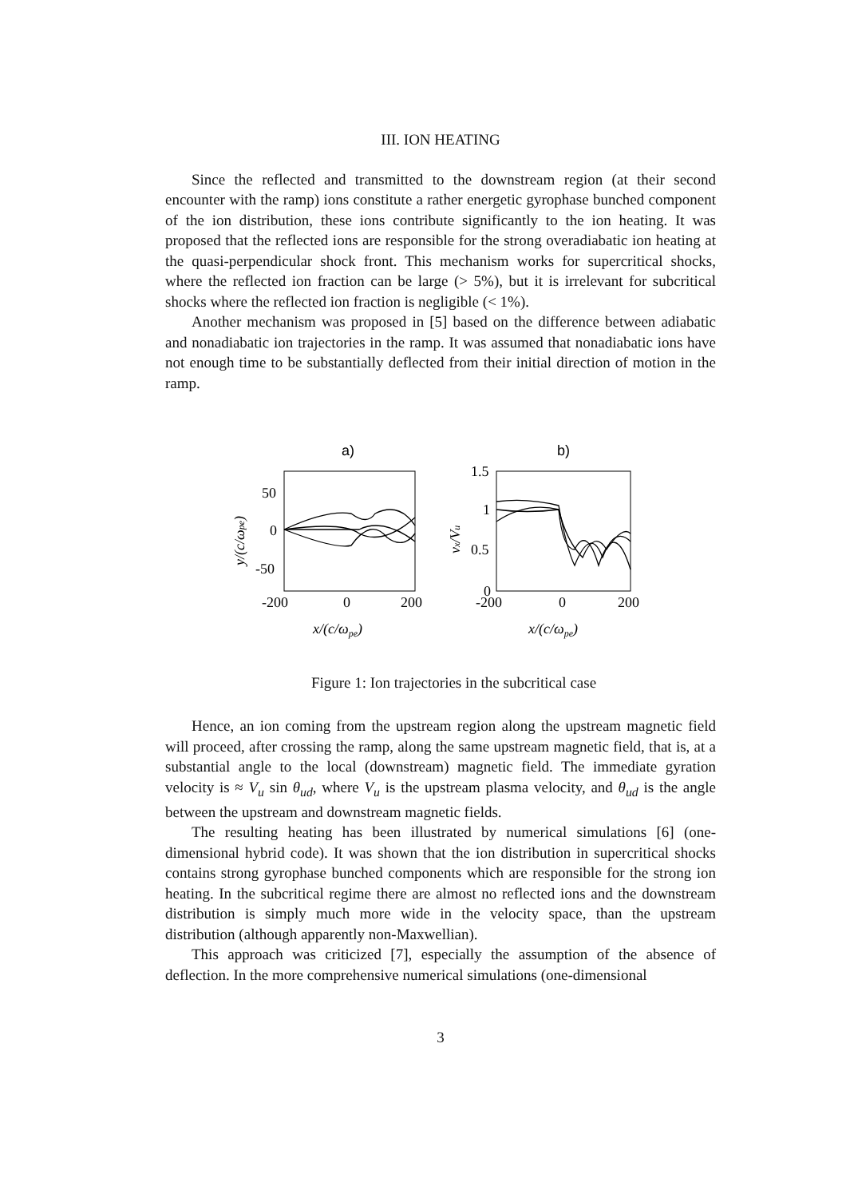III. ION HEATING
Since the reflected and transmitted to the downstream region (at their second encounter with the ramp) ions constitute a rather energetic gyrophase bunched component of the ion distribution, these ions contribute significantly to the ion heating. It was proposed that the reflected ions are responsible for the strong overadiabatic ion heating at the quasi-perpendicular shock front. This mechanism works for supercritical shocks, where the reflected ion fraction can be large (> 5%), but it is irrelevant for subcritical shocks where the reflected ion fraction is negligible (< 1%).
Another mechanism was proposed in [5] based on the difference between adiabatic and nonadiabatic ion trajectories in the ramp. It was assumed that nonadiabatic ions have not enough time to be substantially deflected from their initial direction of motion in the ramp.
a)
b)
50
0
-50
-200
0
200
1.5
1
0.5
0
-200
0
200
x/(c/ωpe)
x/(c/ωpe)
y/(c/ωpe)
vx/Vu
Figure 1: Ion trajectories in the subcritical case
Hence, an ion coming from the upstream region along the upstream magnetic field will proceed, after crossing the ramp, along the same upstream magnetic field, that is, at a substantial angle to the local (downstream) magnetic field. The immediate gyration velocity is ≈ V<sub>u</sub> sin θ<sub>ud</sub>, where V<sub>u</sub> is the upstream plasma velocity, and θ<sub>ud</sub> is the angle between the upstream and downstream magnetic fields.
The resulting heating has been illustrated by numerical simulations [6] (one-dimensional hybrid code). It was shown that the ion distribution in supercritical shocks contains strong gyrophase bunched components which are responsible for the strong ion heating. In the subcritical regime there are almost no reflected ions and the downstream distribution is simply much more wide in the velocity space, than the upstream distribution (although apparently non-Maxwellian).
This approach was criticized [7], especially the assumption of the absence of deflection. In the more comprehensive numerical simulations (one-dimensional
3